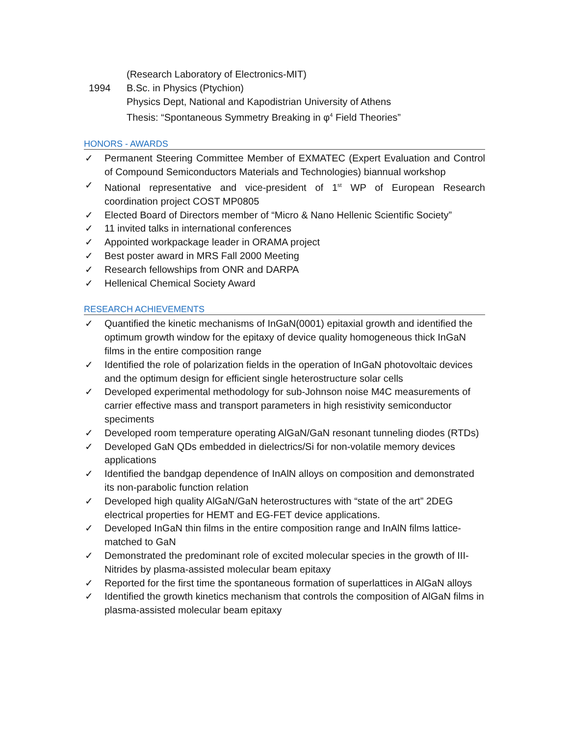(Research Laboratory of Electronics-MIT)
1994 B.Sc. in Physics (Ptychion)
Physics Dept, National and Kapodistrian University of Athens
Thesis: “Spontaneous Symmetry Breaking in φ<sup>4</sup> Field Theories”
HONORS - AWARDS
✓ Permanent Steering Committee Member of EXMATEC (Expert Evaluation and Control of Compound Semiconductors Materials and Technologies) biannual workshop
✓ National representative and vice-president of 1<sup>st</sup> WP of European Research coordination project COST MP0805
✓ Elected Board of Directors member of “Micro & Nano Hellenic Scientific Society”
✓ 11 invited talks in international conferences
✓ Appointed workpackage leader in ORAMA project
✓ Best poster award in MRS Fall 2000 Meeting
✓ Research fellowships from ONR and DARPA
✓ Hellenical Chemical Society Award
RESEARCH ACHIEVEMENTS
✓ Quantified the kinetic mechanisms of InGaN(0001) epitaxial growth and identified the optimum growth window for the epitaxy of device quality homogeneous thick InGaN films in the entire composition range
✓ Identified the role of polarization fields in the operation of InGaN photovoltaic devices and the optimum design for efficient single heterostructure solar cells
✓ Developed experimental methodology for sub-Johnson noise M4C measurements of carrier effective mass and transport parameters in high resistivity semiconductor speciments
✓ Developed room temperature operating AlGaN/GaN resonant tunneling diodes (RTDs)
✓ Developed GaN QDs embedded in dielectrics/Si for non-volatile memory devices applications
✓ Identified the bandgap dependence of InAlN alloys on composition and demonstrated its non-parabolic function relation
✓ Developed high quality AlGaN/GaN heterostructures with “state of the art” 2DEG electrical properties for HEMT and EG-FET device applications.
✓ Developed InGaN thin films in the entire composition range and InAlN films lattice-matched to GaN
✓ Demonstrated the predominant role of excited molecular species in the growth of III-Nitrides by plasma-assisted molecular beam epitaxy
✓ Reported for the first time the spontaneous formation of superlattices in AlGaN alloys
✓ Identified the growth kinetics mechanism that controls the composition of AlGaN films in plasma-assisted molecular beam epitaxy